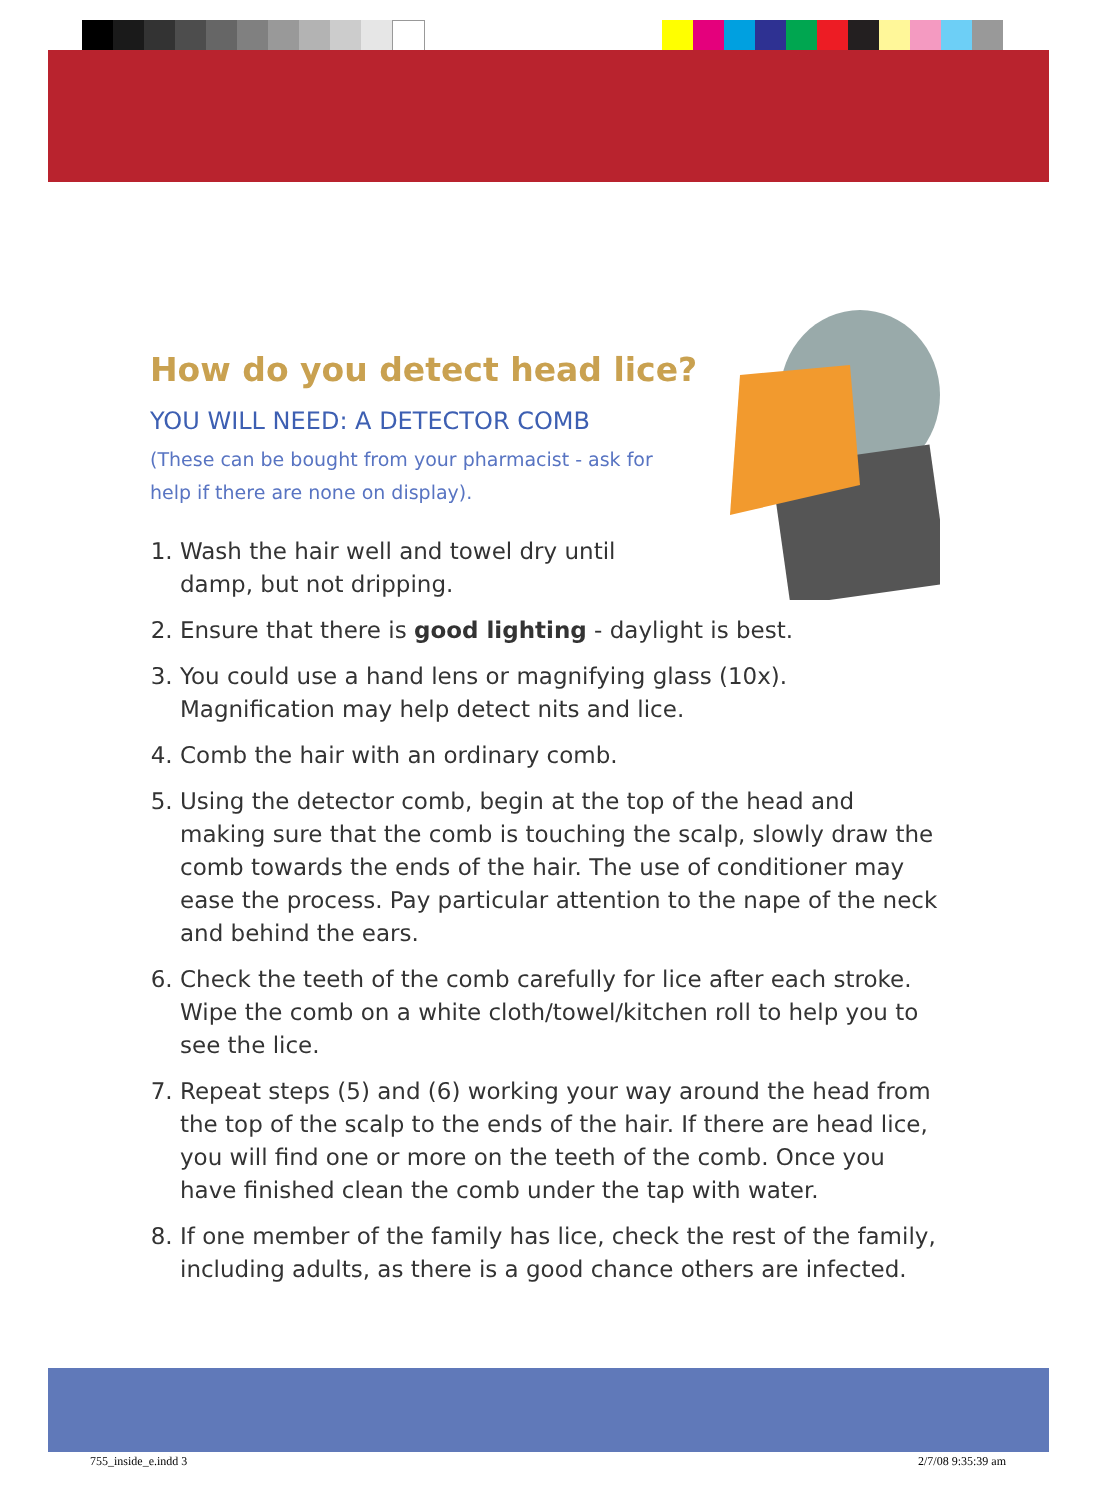How do you detect head lice?
YOU WILL NEED: A DETECTOR COMB
(These can be bought from your pharmacist - ask for help if there are none on display).
1. Wash the hair well and towel dry until damp, but not dripping.
2. Ensure that there is good lighting - daylight is best.
3. You could use a hand lens or magnifying glass (10x). Magnification may help detect nits and lice.
4. Comb the hair with an ordinary comb.
5. Using the detector comb, begin at the top of the head and making sure that the comb is touching the scalp, slowly draw the comb towards the ends of the hair. The use of conditioner may ease the process. Pay particular attention to the nape of the neck and behind the ears.
6. Check the teeth of the comb carefully for lice after each stroke. Wipe the comb on a white cloth/towel/kitchen roll to help you to see the lice.
7. Repeat steps (5) and (6) working your way around the head from the top of the scalp to the ends of the hair. If there are head lice, you will find one or more on the teeth of the comb. Once you have finished clean the comb under the tap with water.
8. If one member of the family has lice, check the rest of the family, including adults, as there is a good chance others are infected.
755_inside_e.indd 3 2/7/08 9:35:39 am